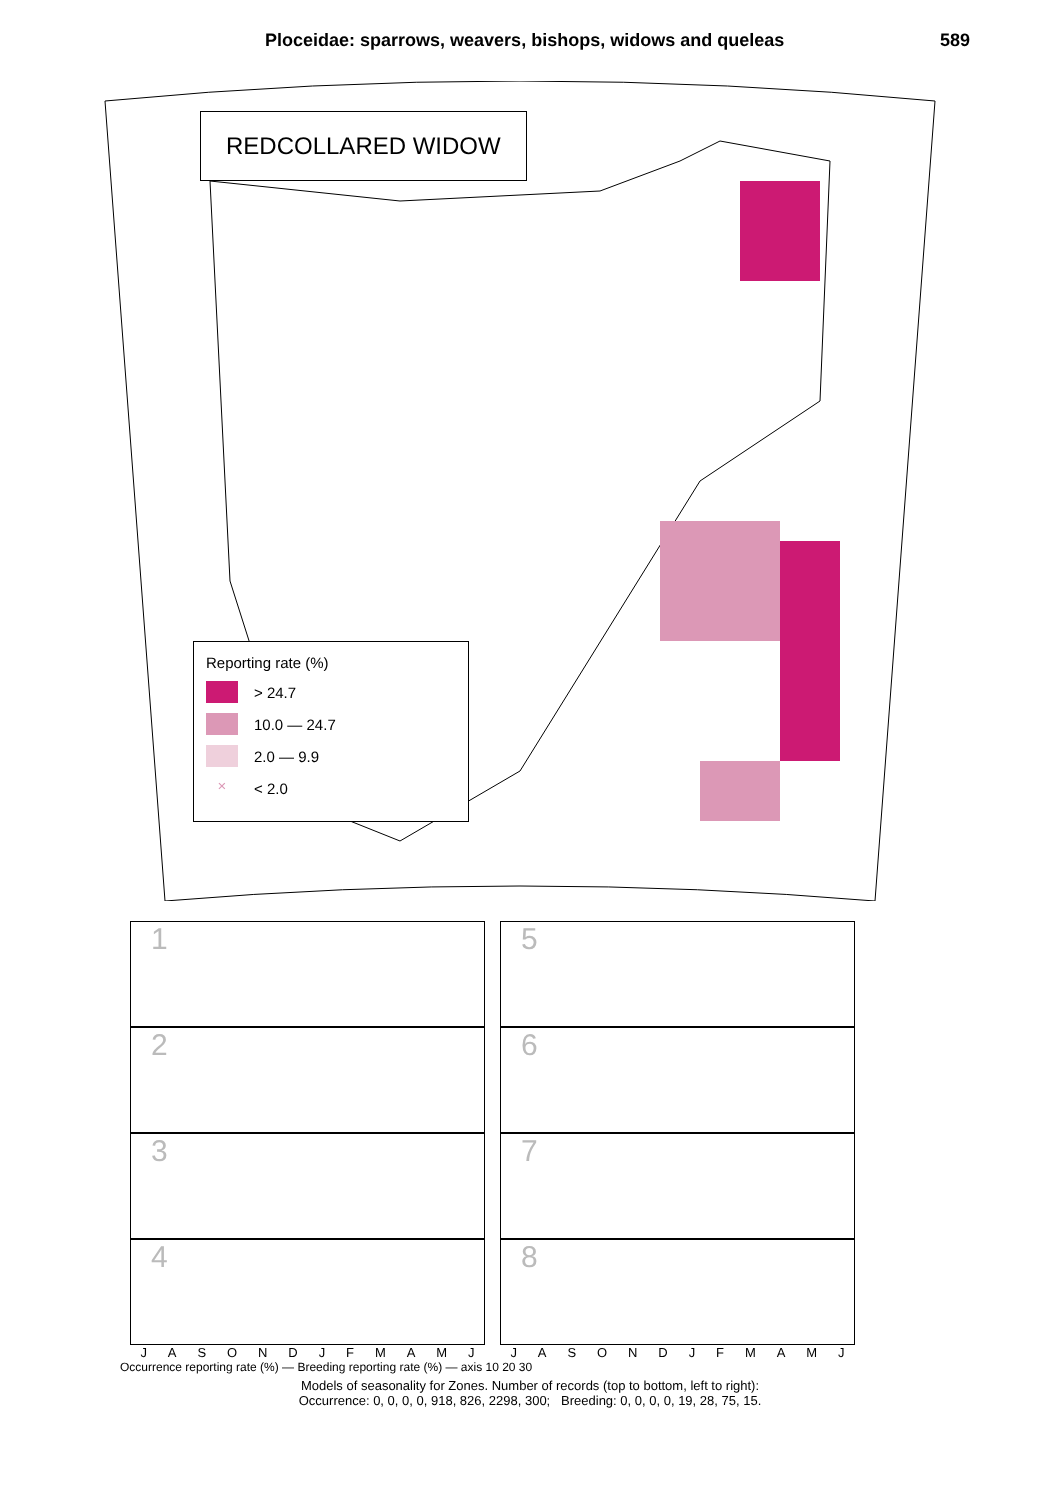Ploceidae: sparrows, weavers, bishops, widows and queleas 589
REDCOLLARED WIDOW
Reporting rate (%)
> 24.7
10.0 — 24.7
2.0 — 9.9
× < 2.0
1
2
3
4
J A S O N D J F M A M J
5
6
7
8
J A S O N D J F M A M J
Occurrence reporting rate (%) — Breeding reporting rate (%) — axis 10 20 30
Models of seasonality for Zones. Number of records (top to bottom, left to right):
Occurrence: 0, 0, 0, 0, 918, 826, 2298, 300; Breeding: 0, 0, 0, 0, 19, 28, 75, 15.